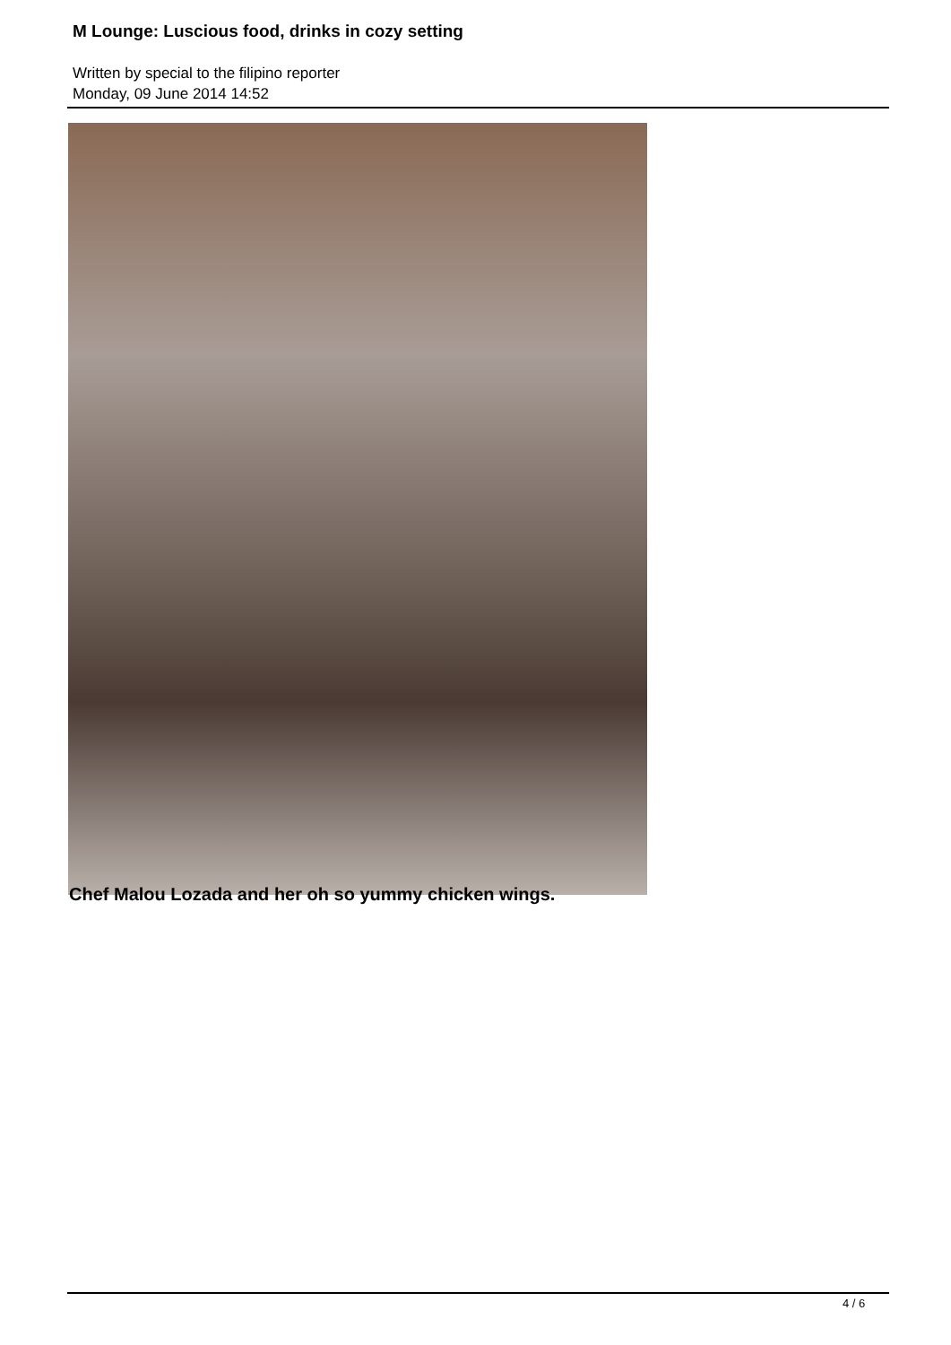M Lounge: Luscious food, drinks in cozy setting
Written by special to the filipino reporter
Monday, 09 June 2014 14:52
Chef Malou Lozada and her oh so yummy chicken wings.
4 / 6